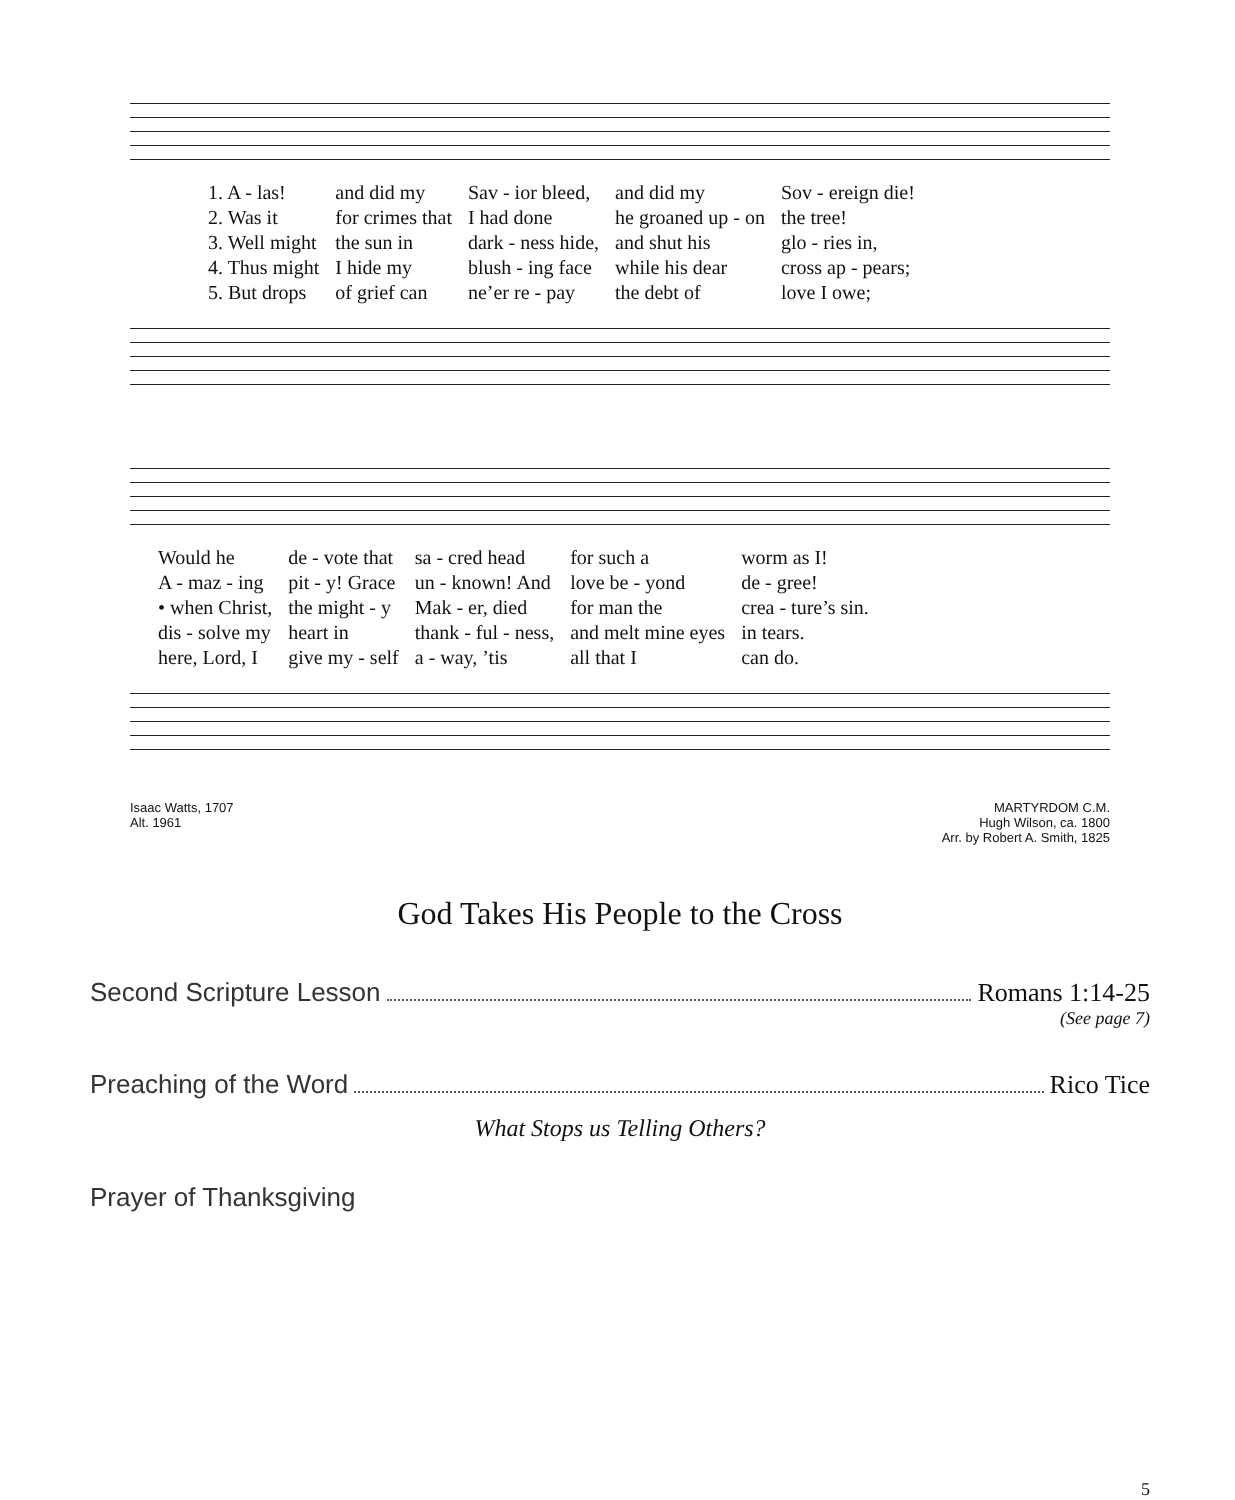| 1. A - las! | and did my | Sav - ior bleed, | and did my | Sov - ereign die! |
| 2. Was it | for crimes that | I had done | he groaned up - on | the tree! |
| 3. Well might | the sun in | dark - ness hide, | and shut his | glo - ries in, |
| 4. Thus might | I hide my | blush - ing face | while his dear | cross ap - pears; |
| 5. But drops | of grief can | ne’er re - pay | the debt of | love I owe; |
| Would he | de - vote that | sa - cred head | for such a | worm as I! |
| A - maz - ing | pit - y! Grace | un - known! And | love be - yond | de - gree! |
| • when Christ, | the might - y | Mak - er, died | for man the | crea - ture’s sin. |
| dis - solve my | heart in | thank - ful - ness, | and melt mine eyes | in tears. |
| here, Lord, I | give my - self | a - way, ’tis | all that I | can do. |
Isaac Watts, 1707
Alt. 1961
MARTYRDOM C.M.
Hugh Wilson, ca. 1800
Arr. by Robert A. Smith, 1825
God Takes His People to the Cross
Second Scripture Lesson Romans 1:14-25
(See page 7)
Preaching of the Word Rico Tice
What Stops us Telling Others?
Prayer of Thanksgiving
5